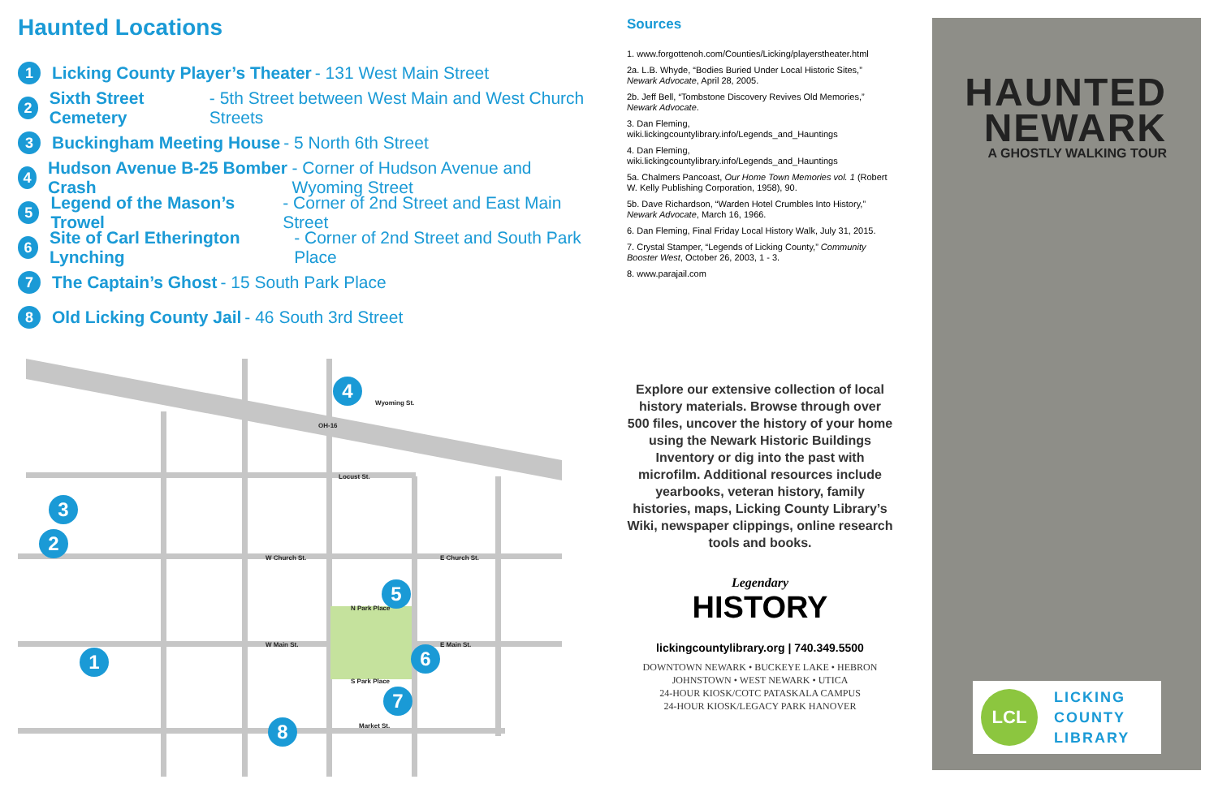Haunted Locations
1 Licking County Player’s Theater - 131 West Main Street
2 Sixth Street Cemetery - 5th Street between West Main and West Church Streets
3 Buckingham Meeting House - 5 North 6th Street
4 Hudson Avenue B-25 Bomber Crash - Corner of Hudson Avenue and Wyoming Street
5 Legend of the Mason’s Trowel - Corner of 2nd Street and East Main Street
6 Site of Carl Etherington Lynching - Corner of 2nd Street and South Park Place
7 The Captain’s Ghost - 15 South Park Place
8 Old Licking County Jail - 46 South 3rd Street
W Church St.
E Church St.
W Main St.
E Main St.
Locust St.
Wyoming St.
OH-16
N Park Place
S Park Place
Market St.
4
3
2
5
6
1
7
8
Sources
1. www.forgottenoh.com/Counties/Licking/playerstheater.html
2a. L.B. Whyde, “Bodies Buried Under Local Historic Sites,” Newark Advocate, April 28, 2005.
2b. Jeff Bell, “Tombstone Discovery Revives Old Memories,” Newark Advocate.
3. Dan Fleming, wiki.lickingcountylibrary.info/Legends_and_Hauntings
4. Dan Fleming, wiki.lickingcountylibrary.info/Legends_and_Hauntings
5a. Chalmers Pancoast, Our Home Town Memories vol. 1 (Robert W. Kelly Publishing Corporation, 1958), 90.
5b. Dave Richardson, “Warden Hotel Crumbles Into History,” Newark Advocate, March 16, 1966.
6. Dan Fleming, Final Friday Local History Walk, July 31, 2015.
7. Crystal Stamper, “Legends of Licking County,” Community Booster West, October 26, 2003, 1 - 3.
8. www.parajail.com
Explore our extensive collection of local history materials. Browse through over 500 files, uncover the history of your home using the Newark Historic Buildings Inventory or dig into the past with microfilm. Additional resources include yearbooks, veteran history, family histories, maps, Licking County Library’s Wiki, newspaper clippings, online research tools and books.
Legendary
HISTORY
lickingcountylibrary.org | 740.349.5500
DOWNTOWN NEWARK • BUCKEYE LAKE • HEBRON
JOHNSTOWN • WEST NEWARK • UTICA
24-HOUR KIOSK/COTC PATASKALA CAMPUS
24-HOUR KIOSK/LEGACY PARK HANOVER
HAUNTED
NEWARK
A GHOSTLY WALKING TOUR
LCL
LICKING
COUNTY
LIBRARY